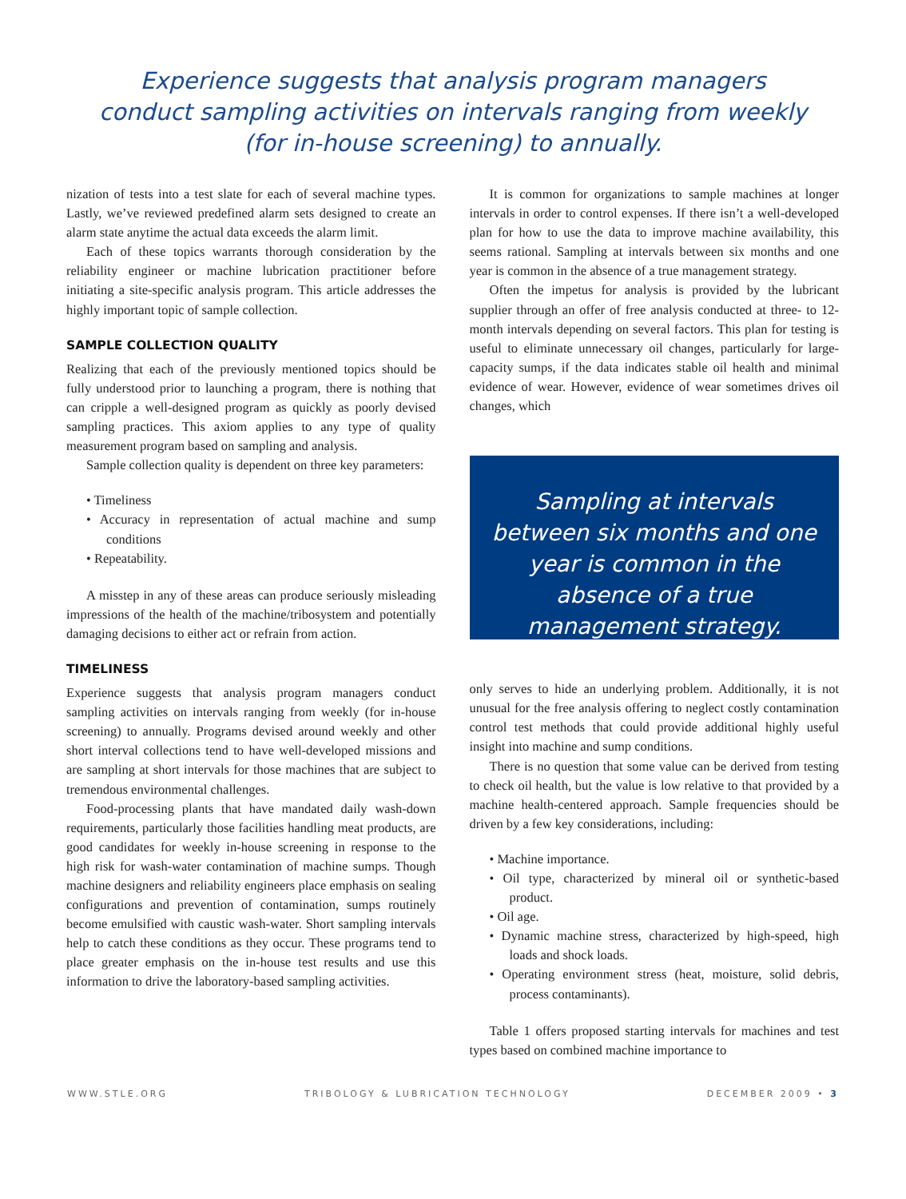Experience suggests that analysis program managers conduct sampling activities on intervals ranging from weekly (for in-house screening) to annually.
nization of tests into a test slate for each of several machine types. Lastly, we’ve reviewed predefined alarm sets designed to create an alarm state anytime the actual data exceeds the alarm limit.
Each of these topics warrants thorough consideration by the reliability engineer or machine lubrication practitioner before initiating a site-specific analysis program. This article addresses the highly important topic of sample collection.
SAMPLE COLLECTION QUALITY
Realizing that each of the previously mentioned topics should be fully understood prior to launching a program, there is nothing that can cripple a well-designed program as quickly as poorly devised sampling practices. This axiom applies to any type of quality measurement program based on sampling and analysis.
Sample collection quality is dependent on three key parameters:
• Timeliness
• Accuracy in representation of actual machine and sump conditions
• Repeatability.
A misstep in any of these areas can produce seriously misleading impressions of the health of the machine/tribosystem and potentially damaging decisions to either act or refrain from action.
TIMELINESS
Experience suggests that analysis program managers conduct sampling activities on intervals ranging from weekly (for in-house screening) to annually. Programs devised around weekly and other short interval collections tend to have well-developed missions and are sampling at short intervals for those machines that are subject to tremendous environmental challenges.
Food-processing plants that have mandated daily wash-down requirements, particularly those facilities handling meat products, are good candidates for weekly in-house screening in response to the high risk for wash-water contamination of machine sumps. Though machine designers and reliability engineers place emphasis on sealing configurations and prevention of contamination, sumps routinely become emulsified with caustic wash-water. Short sampling intervals help to catch these conditions as they occur. These programs tend to place greater emphasis on the in-house test results and use this information to drive the laboratory-based sampling activities.
It is common for organizations to sample machines at longer intervals in order to control expenses. If there isn’t a well-developed plan for how to use the data to improve machine availability, this seems rational. Sampling at intervals between six months and one year is common in the absence of a true management strategy.
Often the impetus for analysis is provided by the lubricant supplier through an offer of free analysis conducted at three- to 12-month intervals depending on several factors. This plan for testing is useful to eliminate unnecessary oil changes, particularly for large-capacity sumps, if the data indicates stable oil health and minimal evidence of wear. However, evidence of wear sometimes drives oil changes, which
Sampling at intervals between six months and one year is common in the absence of a true management strategy.
only serves to hide an underlying problem. Additionally, it is not unusual for the free analysis offering to neglect costly contamination control test methods that could provide additional highly useful insight into machine and sump conditions.
There is no question that some value can be derived from testing to check oil health, but the value is low relative to that provided by a machine health-centered approach. Sample frequencies should be driven by a few key considerations, including:
• Machine importance.
• Oil type, characterized by mineral oil or synthetic-based product.
• Oil age.
• Dynamic machine stress, characterized by high-speed, high loads and shock loads.
• Operating environment stress (heat, moisture, solid debris, process contaminants).
Table 1 offers proposed starting intervals for machines and test types based on combined machine importance to
WWW.STLE.ORG TRIBOLOGY & LUBRICATION TECHNOLOGY DECEMBER 2009 • 3